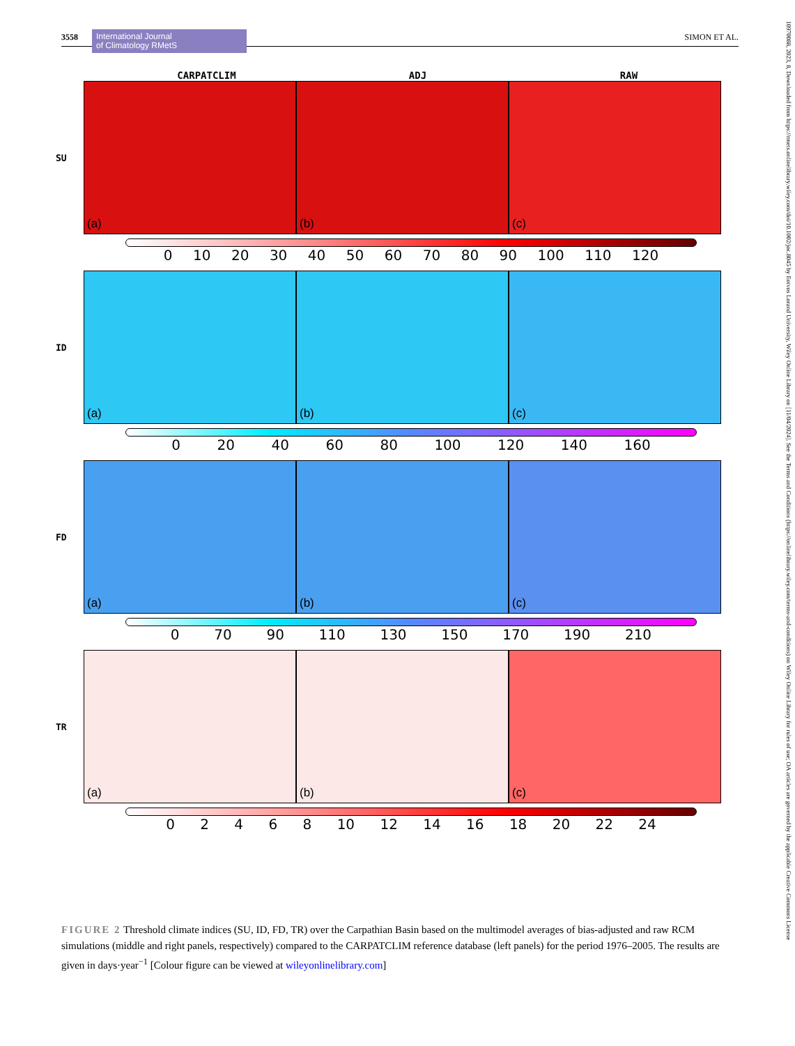3558
International Journal
of Climatology RMetS
SIMON ET AL.
CARPATCLIM ADJ RAW
SU
(a)
(b)
(c)
0 10 20 30 40 50 60 70 80 90 100 110 120
ID
(a)
(b)
(c)
0 20 40 60 80 100 120 140 160
FD
(a)
(b)
(c)
0 70 90 110 130 150 170 190 210
TR
(a)
(b)
(c)
02468 10 12 14 16 18 20 22 24
FIGURE 2 Threshold climate indices (SU, ID, FD, TR) over the Carpathian Basin based on the multimodel averages of bias-adjusted and raw RCM simulations (middle and right panels, respectively) compared to the CARPATCLIM reference database (left panels) for the period 1976–2005. The results are given in days·year<sup>−1</sup> [Colour figure can be viewed at wileyonlinelibrary.com]
10970088, 2023, 8, Downloaded from https://rmets.onlinelibrary.wiley.com/doi/10.1002/joc.8045 by Eotvos Lorand University, Wiley Online Library on [11/04/2024]. See the Terms and Conditions (https://onlinelibrary.wiley.com/terms-and-conditions) on Wiley Online Library for rules of use; OA articles are governed by the applicable Creative Commons License